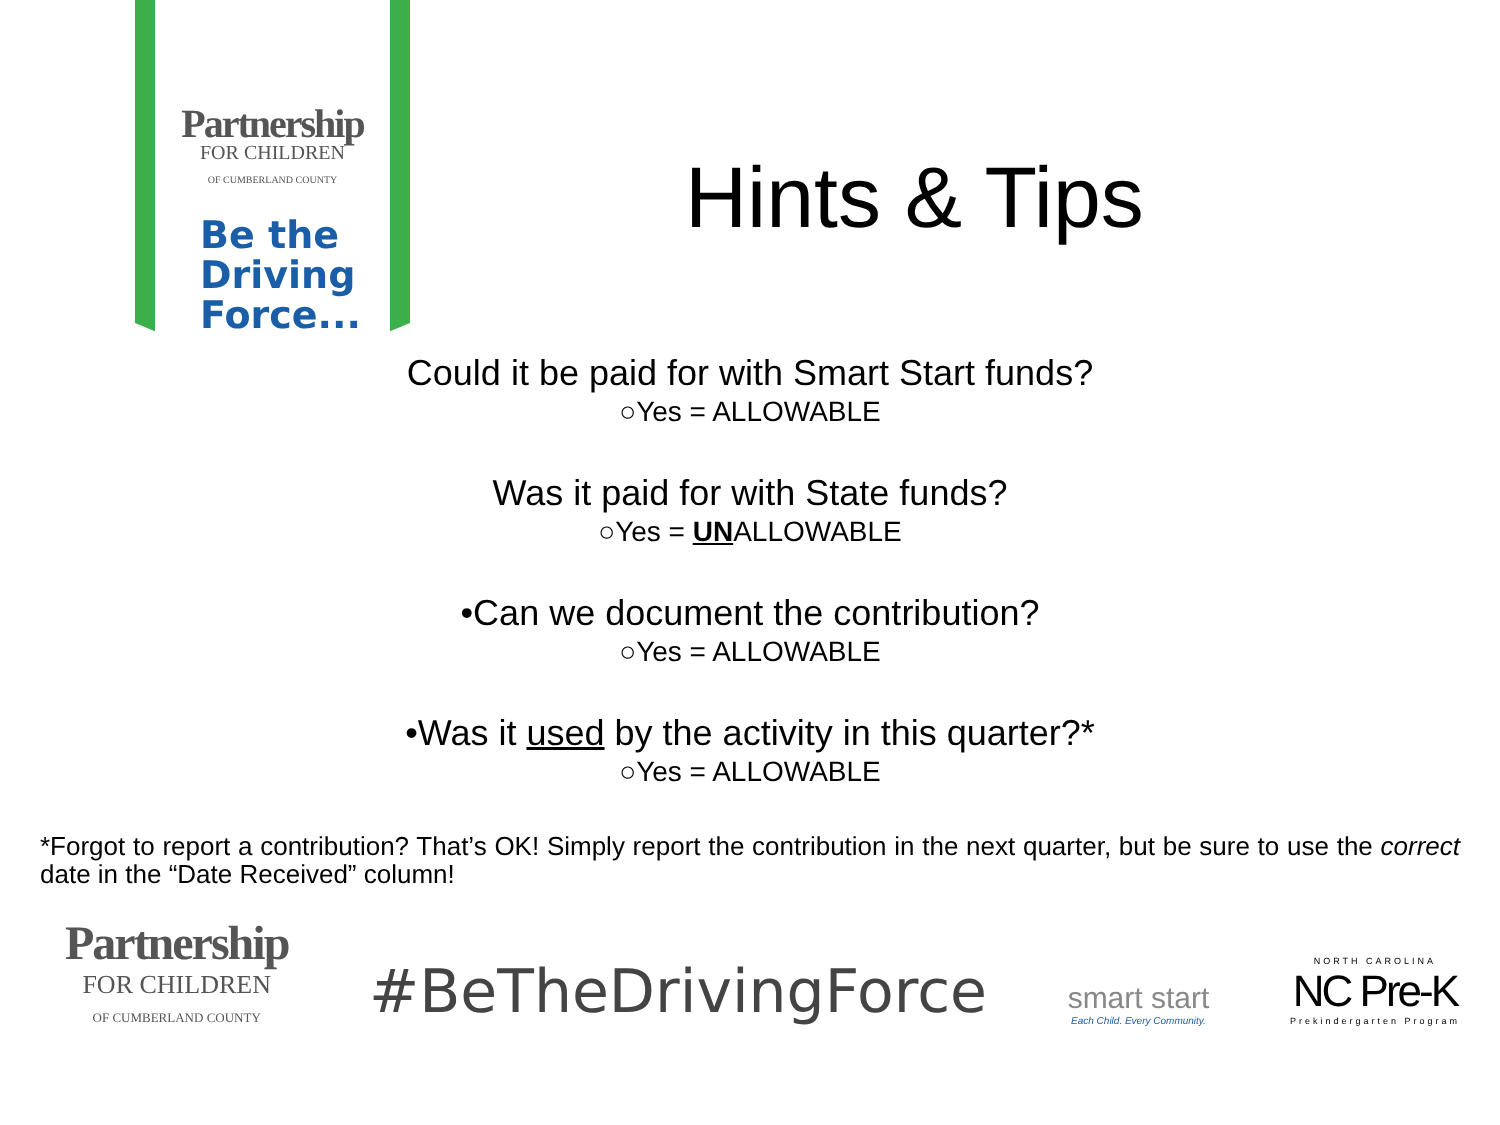Partnership
FOR CHILDREN
OF CUMBERLAND COUNTY
Be the
Driving
Force...
Hints & Tips
Could it be paid for with Smart Start funds?
○Yes = ALLOWABLE
Was it paid for with State funds?
○Yes = UNALLOWABLE
•Can we document the contribution?
○Yes = ALLOWABLE
•Was it used by the activity in this quarter?*
○Yes = ALLOWABLE
*Forgot to report a contribution? That’s OK! Simply report the contribution in the next quarter, but be sure to use the correct date in the “Date Received” column!
Partnership
FOR CHILDREN
OF CUMBERLAND COUNTY
#BeTheDrivingForce
smart start
Each Child. Every Community.
NORTH CAROLINA
NC Pre-K
Prekindergarten Program